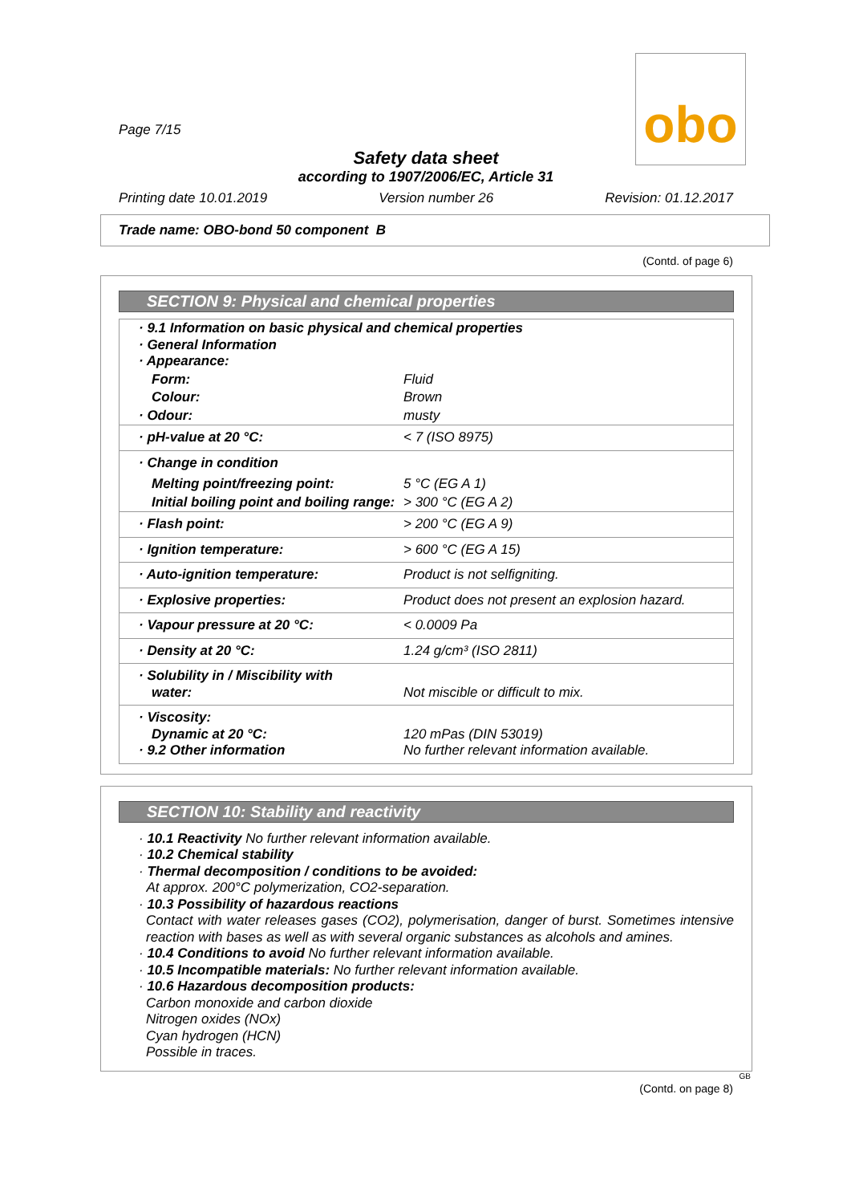obo
Page 7/15
Safety data sheet
according to 1907/2006/EC, Article 31
Printing date 10.01.2019 Version number 26 Revision: 01.12.2017
Trade name: OBO-bond 50 component B
(Contd. of page 6)
SECTION 9: Physical and chemical properties
| · 9.1 Information on basic physical and chemical properties · General Information · Appearance: | |
| Form: | Fluid |
| Colour: | Brown |
| · Odour: | musty |
| · pH-value at 20 °C: | < 7 (ISO 8975) |
| · Change in condition | |
| Melting point/freezing point: | 5 °C (EG A 1) |
| Initial boiling point and boiling range: | > 300 °C (EG A 2) |
| · Flash point: | > 200 °C (EG A 9) |
| · Ignition temperature: | > 600 °C (EG A 15) |
| · Auto-ignition temperature: | Product is not selfigniting. |
| · Explosive properties: | Product does not present an explosion hazard. |
| · Vapour pressure at 20 °C: | < 0.0009 Pa |
| · Density at 20 °C: | 1.24 g/cm³ (ISO 2811) |
| · Solubility in / Miscibility with water: | Not miscible or difficult to mix. |
| · Viscosity: Dynamic at 20 °C: · 9.2 Other information | 120 mPas (DIN 53019) No further relevant information available. |
SECTION 10: Stability and reactivity
· 10.1 Reactivity No further relevant information available.
· 10.2 Chemical stability
· Thermal decomposition / conditions to be avoided:
At approx. 200°C polymerization, CO2-separation.
· 10.3 Possibility of hazardous reactions
Contact with water releases gases (CO2), polymerisation, danger of burst. Sometimes intensive reaction with bases as well as with several organic substances as alcohols and amines.
· 10.4 Conditions to avoid No further relevant information available.
· 10.5 Incompatible materials: No further relevant information available.
· 10.6 Hazardous decomposition products:
Carbon monoxide and carbon dioxide
Nitrogen oxides (NOx)
Cyan hydrogen (HCN)
Possible in traces.
GB
(Contd. on page 8)